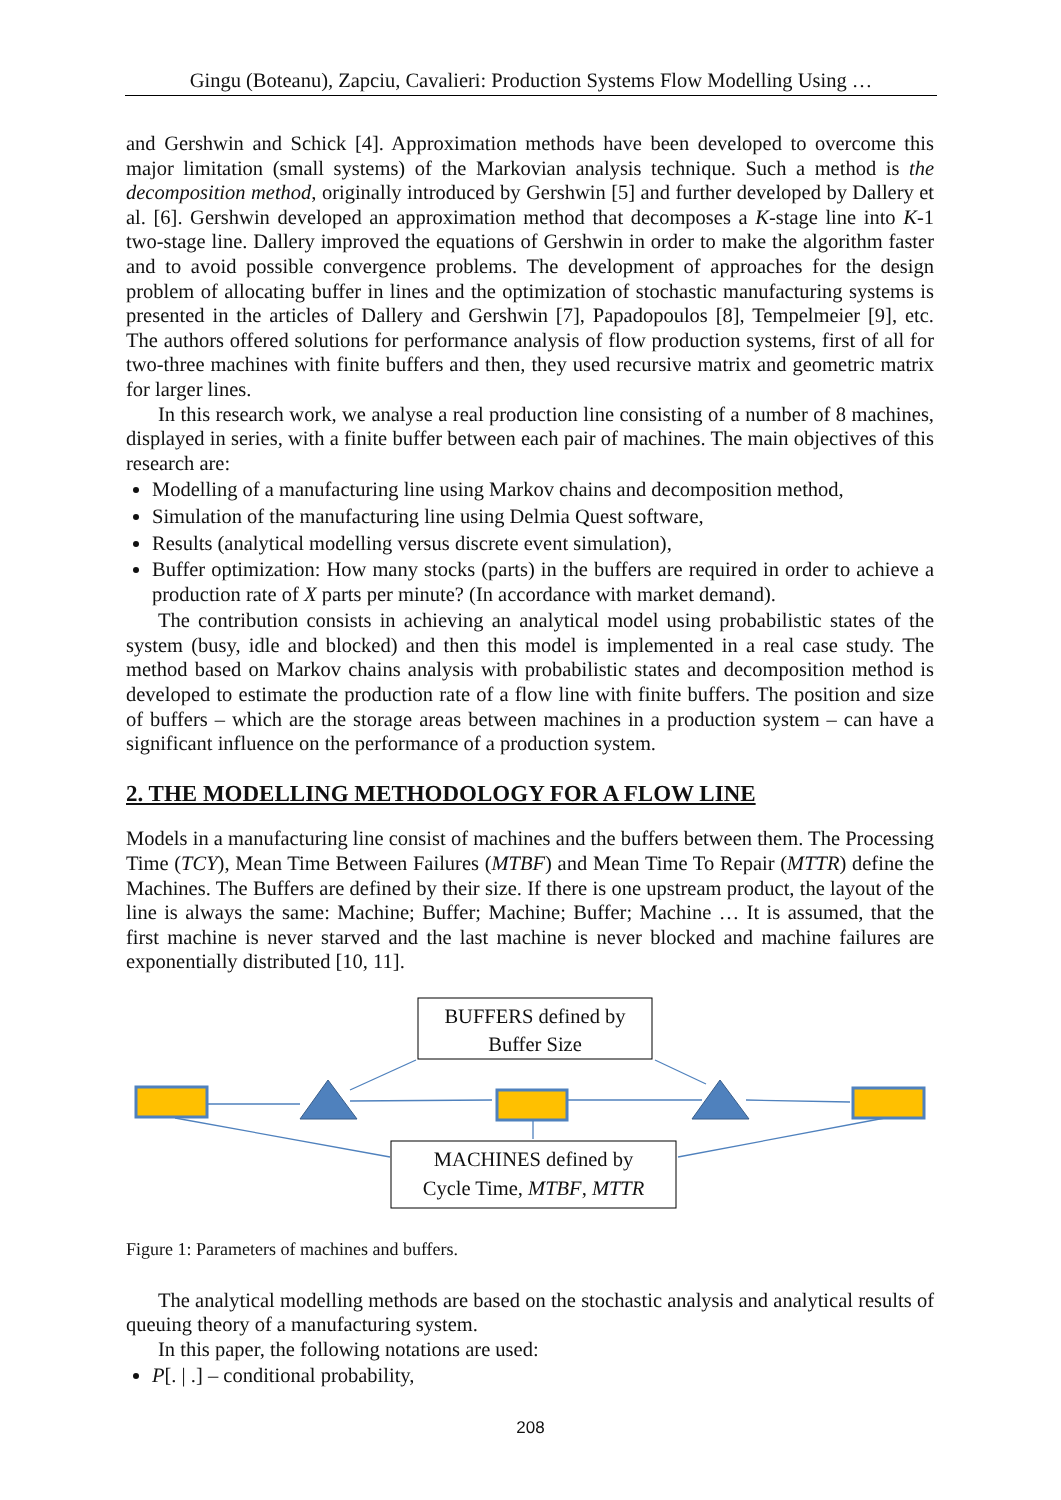Gingu (Boteanu), Zapciu, Cavalieri: Production Systems Flow Modelling Using …
and Gershwin and Schick [4]. Approximation methods have been developed to overcome this major limitation (small systems) of the Markovian analysis technique. Such a method is the decomposition method, originally introduced by Gershwin [5] and further developed by Dallery et al. [6]. Gershwin developed an approximation method that decomposes a K-stage line into K-1 two-stage line. Dallery improved the equations of Gershwin in order to make the algorithm faster and to avoid possible convergence problems. The development of approaches for the design problem of allocating buffer in lines and the optimization of stochastic manufacturing systems is presented in the articles of Dallery and Gershwin [7], Papadopoulos [8], Tempelmeier [9], etc. The authors offered solutions for performance analysis of flow production systems, first of all for two-three machines with finite buffers and then, they used recursive matrix and geometric matrix for larger lines.
In this research work, we analyse a real production line consisting of a number of 8 machines, displayed in series, with a finite buffer between each pair of machines. The main objectives of this research are:
Modelling of a manufacturing line using Markov chains and decomposition method,
Simulation of the manufacturing line using Delmia Quest software,
Results (analytical modelling versus discrete event simulation),
Buffer optimization: How many stocks (parts) in the buffers are required in order to achieve a production rate of X parts per minute? (In accordance with market demand).
The contribution consists in achieving an analytical model using probabilistic states of the system (busy, idle and blocked) and then this model is implemented in a real case study. The method based on Markov chains analysis with probabilistic states and decomposition method is developed to estimate the production rate of a flow line with finite buffers. The position and size of buffers – which are the storage areas between machines in a production system – can have a significant influence on the performance of a production system.
2. THE MODELLING METHODOLOGY FOR A FLOW LINE
Models in a manufacturing line consist of machines and the buffers between them. The Processing Time (TCY), Mean Time Between Failures (MTBF) and Mean Time To Repair (MTTR) define the Machines. The Buffers are defined by their size. If there is one upstream product, the layout of the line is always the same: Machine; Buffer; Machine; Buffer; Machine … It is assumed, that the first machine is never starved and the last machine is never blocked and machine failures are exponentially distributed [10, 11].
BUFFERS defined by
Buffer Size
MACHINES defined by
Cycle Time, MTBF, MTTR
Figure 1: Parameters of machines and buffers.
The analytical modelling methods are based on the stochastic analysis and analytical results of queuing theory of a manufacturing system.
In this paper, the following notations are used:
P[. | .] – conditional probability,
208